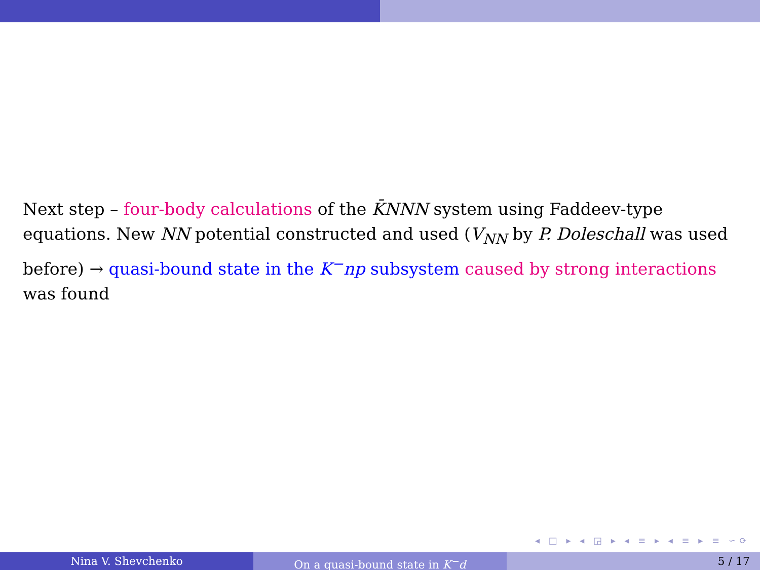Next step – four-body calculations of the K̄NNN system using Faddeev-type equations. New NN potential constructed and used (V<sub>NN</sub> by P. Doleschall was used before) → quasi-bound state in the K<sup>−</sup>np subsystem caused by strong interactions was found
◂ □ ▸ ◂ ◲ ▸ ◂ ≡ ▸ ◂ ≡ ▸ ≡ ∽⟳
Nina V. Shevchenko On a quasi-bound state in K<sup>−</sup>d 5 / 17